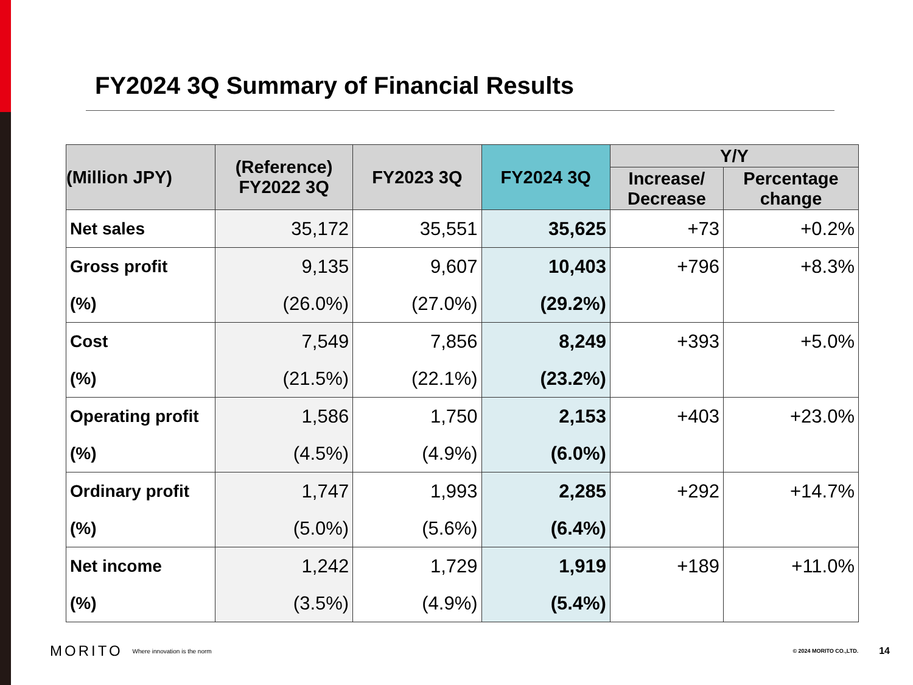FY2024 3Q Summary of Financial Results
| (Million JPY) | (Reference) FY2022 3Q | FY2023 3Q | FY2024 3Q | Y/Y | |
| --- | --- | --- | --- | --- | --- |
| | | | | Increase/ Decrease | Percentage change |
| Net sales | 35,172 | 35,551 | 35,625 | +73 | +0.2% |
| Gross profit | 9,135 | 9,607 | 10,403 | +796 | +8.3% |
| (%) | (26.0%) | (27.0%) | (29.2%) | | |
| Cost | 7,549 | 7,856 | 8,249 | +393 | +5.0% |
| (%) | (21.5%) | (22.1%) | (23.2%) | | |
| Operating profit | 1,586 | 1,750 | 2,153 | +403 | +23.0% |
| (%) | (4.5%) | (4.9%) | (6.0%) | | |
| Ordinary profit | 1,747 | 1,993 | 2,285 | +292 | +14.7% |
| (%) | (5.0%) | (5.6%) | (6.4%) | | |
| Net income | 1,242 | 1,729 | 1,919 | +189 | +11.0% |
| (%) | (3.5%) | (4.9%) | (5.4%) | | |
MORITO Where innovation is the norm © 2024 MORITO CO.,LTD. 14